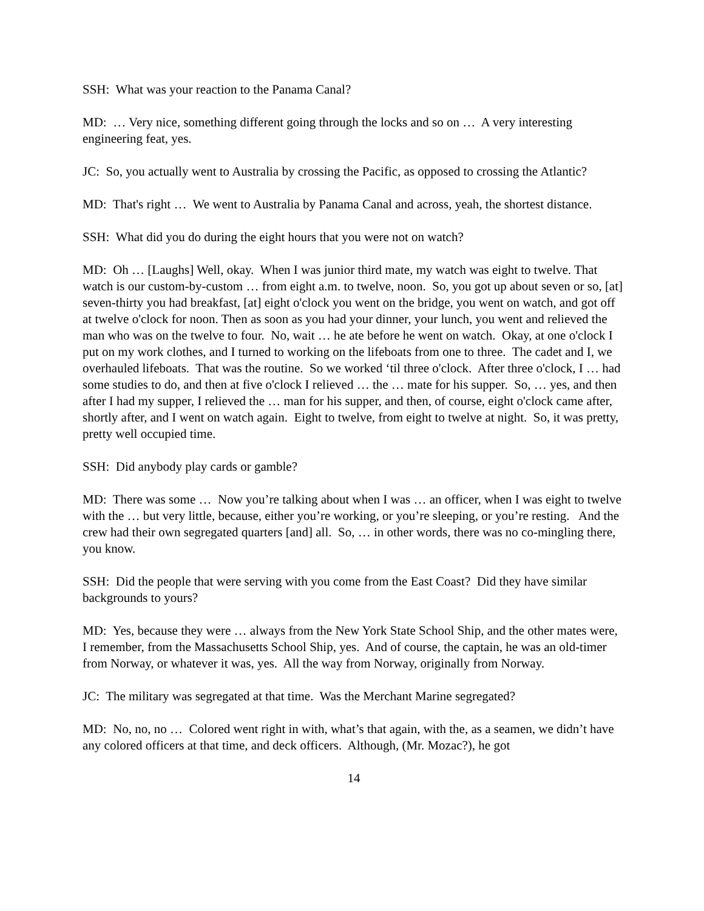SSH: What was your reaction to the Panama Canal?
MD: … Very nice, something different going through the locks and so on … A very interesting engineering feat, yes.
JC: So, you actually went to Australia by crossing the Pacific, as opposed to crossing the Atlantic?
MD: That's right … We went to Australia by Panama Canal and across, yeah, the shortest distance.
SSH: What did you do during the eight hours that you were not on watch?
MD: Oh … [Laughs] Well, okay. When I was junior third mate, my watch was eight to twelve. That watch is our custom-by-custom … from eight a.m. to twelve, noon. So, you got up about seven or so, [at] seven-thirty you had breakfast, [at] eight o'clock you went on the bridge, you went on watch, and got off at twelve o'clock for noon. Then as soon as you had your dinner, your lunch, you went and relieved the man who was on the twelve to four. No, wait … he ate before he went on watch. Okay, at one o'clock I put on my work clothes, and I turned to working on the lifeboats from one to three. The cadet and I, we overhauled lifeboats. That was the routine. So we worked ‘til three o'clock. After three o'clock, I … had some studies to do, and then at five o'clock I relieved … the … mate for his supper. So, … yes, and then after I had my supper, I relieved the … man for his supper, and then, of course, eight o'clock came after, shortly after, and I went on watch again. Eight to twelve, from eight to twelve at night. So, it was pretty, pretty well occupied time.
SSH: Did anybody play cards or gamble?
MD: There was some … Now you’re talking about when I was … an officer, when I was eight to twelve with the … but very little, because, either you’re working, or you’re sleeping, or you’re resting. And the crew had their own segregated quarters [and] all. So, … in other words, there was no co-mingling there, you know.
SSH: Did the people that were serving with you come from the East Coast? Did they have similar backgrounds to yours?
MD: Yes, because they were … always from the New York State School Ship, and the other mates were, I remember, from the Massachusetts School Ship, yes. And of course, the captain, he was an old-timer from Norway, or whatever it was, yes. All the way from Norway, originally from Norway.
JC: The military was segregated at that time. Was the Merchant Marine segregated?
MD: No, no, no … Colored went right in with, what’s that again, with the, as a seamen, we didn’t have any colored officers at that time, and deck officers. Although, (Mr. Mozac?), he got
14